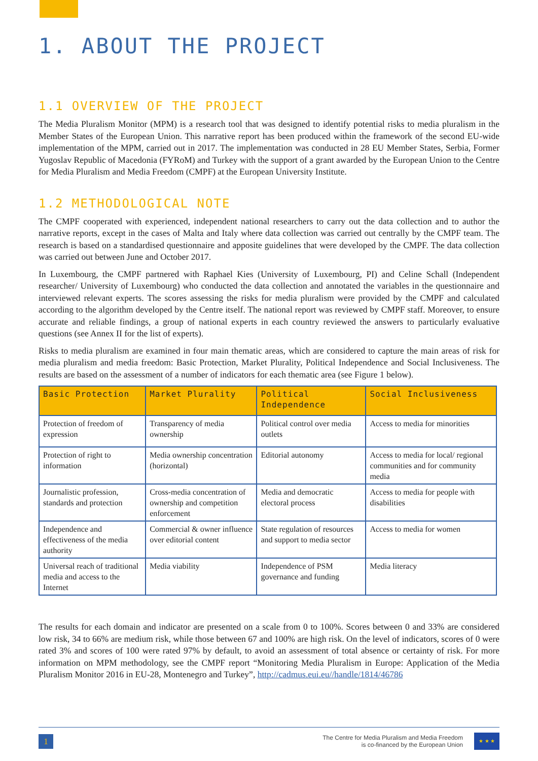1. ABOUT THE PROJECT
1.1 OVERVIEW OF THE PROJECT
The Media Pluralism Monitor (MPM) is a research tool that was designed to identify potential risks to media pluralism in the Member States of the European Union. This narrative report has been produced within the framework of the second EU-wide implementation of the MPM, carried out in 2017. The implementation was conducted in 28 EU Member States, Serbia, Former Yugoslav Republic of Macedonia (FYRoM) and Turkey with the support of a grant awarded by the European Union to the Centre for Media Pluralism and Media Freedom (CMPF) at the European University Institute.
1.2 METHODOLOGICAL NOTE
The CMPF cooperated with experienced, independent national researchers to carry out the data collection and to author the narrative reports, except in the cases of Malta and Italy where data collection was carried out centrally by the CMPF team. The research is based on a standardised questionnaire and apposite guidelines that were developed by the CMPF. The data collection was carried out between June and October 2017.
In Luxembourg, the CMPF partnered with Raphael Kies (University of Luxembourg, PI) and Celine Schall (Independent researcher/ University of Luxembourg) who conducted the data collection and annotated the variables in the questionnaire and interviewed relevant experts. The scores assessing the risks for media pluralism were provided by the CMPF and calculated according to the algorithm developed by the Centre itself. The national report was reviewed by CMPF staff. Moreover, to ensure accurate and reliable findings, a group of national experts in each country reviewed the answers to particularly evaluative questions (see Annex II for the list of experts).
Risks to media pluralism are examined in four main thematic areas, which are considered to capture the main areas of risk for media pluralism and media freedom: Basic Protection, Market Plurality, Political Independence and Social Inclusiveness. The results are based on the assessment of a number of indicators for each thematic area (see Figure 1 below).
| Basic Protection | Market Plurality | Political Independence | Social Inclusiveness |
| --- | --- | --- | --- |
| Protection of freedom of expression | Transparency of media ownership | Political control over media outlets | Access to media for minorities |
| Protection of right to information | Media ownership concentration (horizontal) | Editorial autonomy | Access to media for local/ regional communities and for community media |
| Journalistic profession, standards and protection | Cross-media concentration of ownership and competition enforcement | Media and democratic electoral process | Access to media for people with disabilities |
| Independence and effectiveness of the media authority | Commercial & owner influence over editorial content | State regulation of resources and support to media sector | Access to media for women |
| Universal reach of traditional media and access to the Internet | Media viability | Independence of PSM governance and funding | Media literacy |
The results for each domain and indicator are presented on a scale from 0 to 100%. Scores between 0 and 33% are considered low risk, 34 to 66% are medium risk, while those between 67 and 100% are high risk. On the level of indicators, scores of 0 were rated 3% and scores of 100 were rated 97% by default, to avoid an assessment of total absence or certainty of risk. For more information on MPM methodology, see the CMPF report “Monitoring Media Pluralism in Europe: Application of the Media Pluralism Monitor 2016 in EU-28, Montenegro and Turkey”, http://cadmus.eui.eu//handle/1814/46786
1
The Centre for Media Pluralism and Media Freedom
is co-financed by the European Union
★ ★ ★